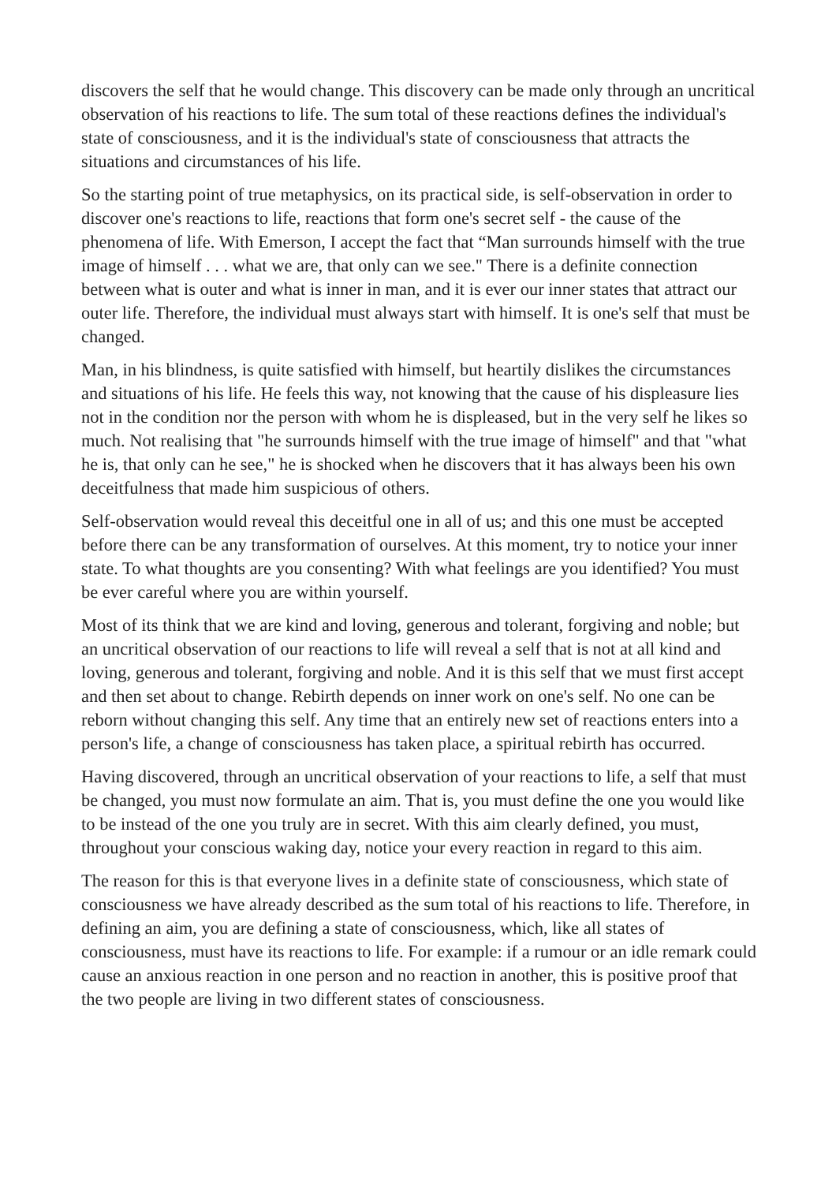discovers the self that he would change. This discovery can be made only through an uncritical observation of his reactions to life. The sum total of these reactions defines the individual's state of consciousness, and it is the individual's state of consciousness that attracts the situations and circumstances of his life.
So the starting point of true metaphysics, on its practical side, is self-observation in order to discover one's reactions to life, reactions that form one's secret self - the cause of the phenomena of life. With Emerson, I accept the fact that “Man surrounds himself with the true image of himself . . . what we are, that only can we see." There is a definite connection between what is outer and what is inner in man, and it is ever our inner states that attract our outer life. Therefore, the individual must always start with himself. It is one's self that must be changed.
Man, in his blindness, is quite satisfied with himself, but heartily dislikes the circumstances and situations of his life. He feels this way, not knowing that the cause of his displeasure lies not in the condition nor the person with whom he is displeased, but in the very self he likes so much. Not realising that "he surrounds himself with the true image of himself" and that "what he is, that only can he see," he is shocked when he discovers that it has always been his own deceitfulness that made him suspicious of others.
Self-observation would reveal this deceitful one in all of us; and this one must be accepted before there can be any transformation of ourselves. At this moment, try to notice your inner state. To what thoughts are you consenting? With what feelings are you identified? You must be ever careful where you are within yourself.
Most of its think that we are kind and loving, generous and tolerant, forgiving and noble; but an uncritical observation of our reactions to life will reveal a self that is not at all kind and loving, generous and tolerant, forgiving and noble. And it is this self that we must first accept and then set about to change. Rebirth depends on inner work on one's self. No one can be reborn without changing this self. Any time that an entirely new set of reactions enters into a person's life, a change of consciousness has taken place, a spiritual rebirth has occurred.
Having discovered, through an uncritical observation of your reactions to life, a self that must be changed, you must now formulate an aim. That is, you must define the one you would like to be instead of the one you truly are in secret. With this aim clearly defined, you must, throughout your conscious waking day, notice your every reaction in regard to this aim.
The reason for this is that everyone lives in a definite state of consciousness, which state of consciousness we have already described as the sum total of his reactions to life. Therefore, in defining an aim, you are defining a state of consciousness, which, like all states of consciousness, must have its reactions to life. For example: if a rumour or an idle remark could cause an anxious reaction in one person and no reaction in another, this is positive proof that the two people are living in two different states of consciousness.